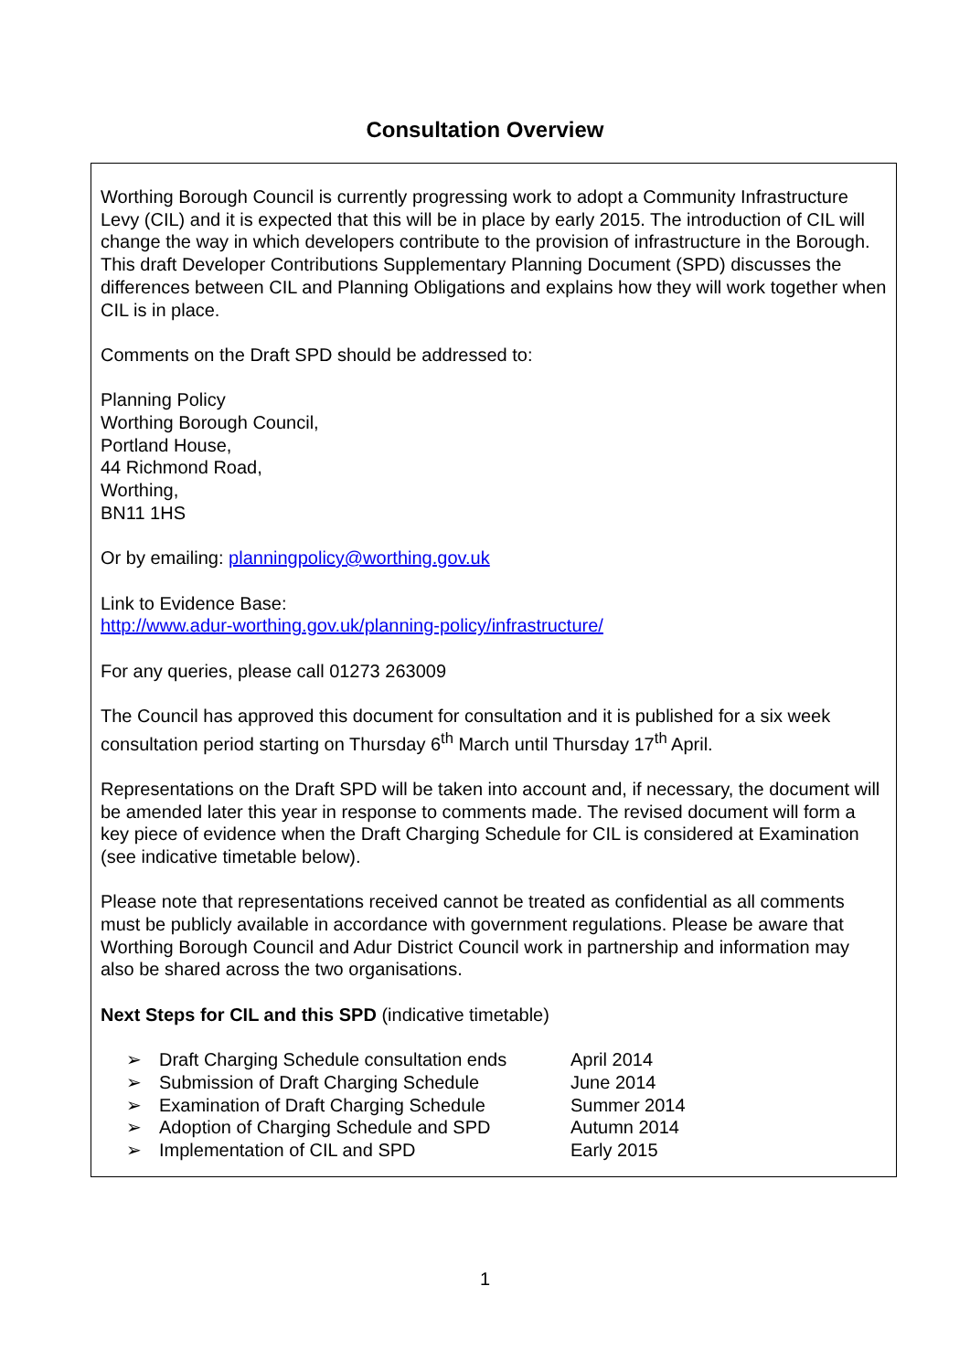Consultation Overview
Worthing Borough Council is currently progressing work to adopt a Community Infrastructure Levy (CIL) and it is expected that this will be in place by early 2015. The introduction of CIL will change the way in which developers contribute to the provision of infrastructure in the Borough. This draft Developer Contributions Supplementary Planning Document (SPD) discusses the differences between CIL and Planning Obligations and explains how they will work together when CIL is in place.
Comments on the Draft SPD should be addressed to:
Planning Policy
Worthing Borough Council,
Portland House,
44 Richmond Road,
Worthing,
BN11 1HS
Or by emailing: planningpolicy@worthing.gov.uk
Link to Evidence Base:
http://www.adur-worthing.gov.uk/planning-policy/infrastructure/
For any queries, please call 01273 263009
The Council has approved this document for consultation and it is published for a six week consultation period starting on Thursday 6<sup>th</sup> March until Thursday 17<sup>th</sup> April.
Representations on the Draft SPD will be taken into account and, if necessary, the document will be amended later this year in response to comments made. The revised document will form a key piece of evidence when the Draft Charging Schedule for CIL is considered at Examination (see indicative timetable below).
Please note that representations received cannot be treated as confidential as all comments must be publicly available in accordance with government regulations. Please be aware that Worthing Borough Council and Adur District Council work in partnership and information may also be shared across the two organisations.
Next Steps for CIL and this SPD (indicative timetable)
➢ Draft Charging Schedule consultation ends April 2014
➢ Submission of Draft Charging Schedule June 2014
➢ Examination of Draft Charging Schedule Summer 2014
➢ Adoption of Charging Schedule and SPD Autumn 2014
➢ Implementation of CIL and SPD Early 2015
1